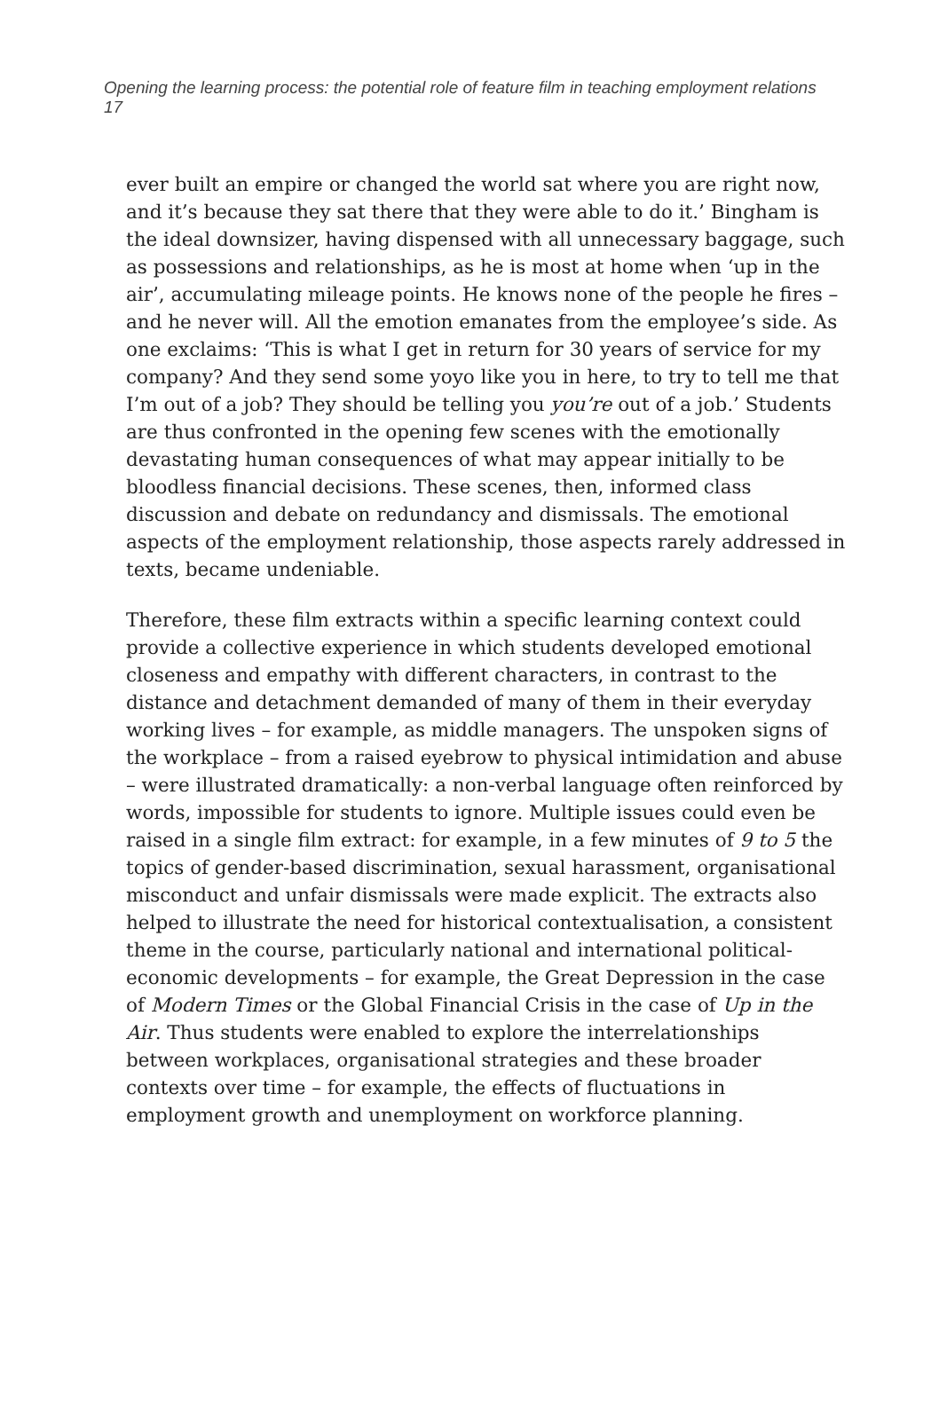Opening the learning process: the potential role of feature film in teaching employment relations 17
ever built an empire or changed the world sat where you are right now, and it’s because they sat there that they were able to do it.’ Bingham is the ideal downsizer, having dispensed with all unnecessary baggage, such as possessions and relationships, as he is most at home when ‘up in the air’, accumulating mileage points. He knows none of the people he fires – and he never will. All the emotion emanates from the employee’s side. As one exclaims: ‘This is what I get in return for 30 years of service for my company? And they send some yoyo like you in here, to try to tell me that I’m out of a job? They should be telling you you’re out of a job.’ Students are thus confronted in the opening few scenes with the emotionally devastating human consequences of what may appear initially to be bloodless financial decisions. These scenes, then, informed class discussion and debate on redundancy and dismissals. The emotional aspects of the employment relationship, those aspects rarely addressed in texts, became undeniable.
Therefore, these film extracts within a specific learning context could provide a collective experience in which students developed emotional closeness and empathy with different characters, in contrast to the distance and detachment demanded of many of them in their everyday working lives – for example, as middle managers. The unspoken signs of the workplace – from a raised eyebrow to physical intimidation and abuse – were illustrated dramatically: a non-verbal language often reinforced by words, impossible for students to ignore. Multiple issues could even be raised in a single film extract: for example, in a few minutes of 9 to 5 the topics of gender-based discrimination, sexual harassment, organisational misconduct and unfair dismissals were made explicit. The extracts also helped to illustrate the need for historical contextualisation, a consistent theme in the course, particularly national and international political-economic developments – for example, the Great Depression in the case of Modern Times or the Global Financial Crisis in the case of Up in the Air. Thus students were enabled to explore the interrelationships between workplaces, organisational strategies and these broader contexts over time – for example, the effects of fluctuations in employment growth and unemployment on workforce planning.